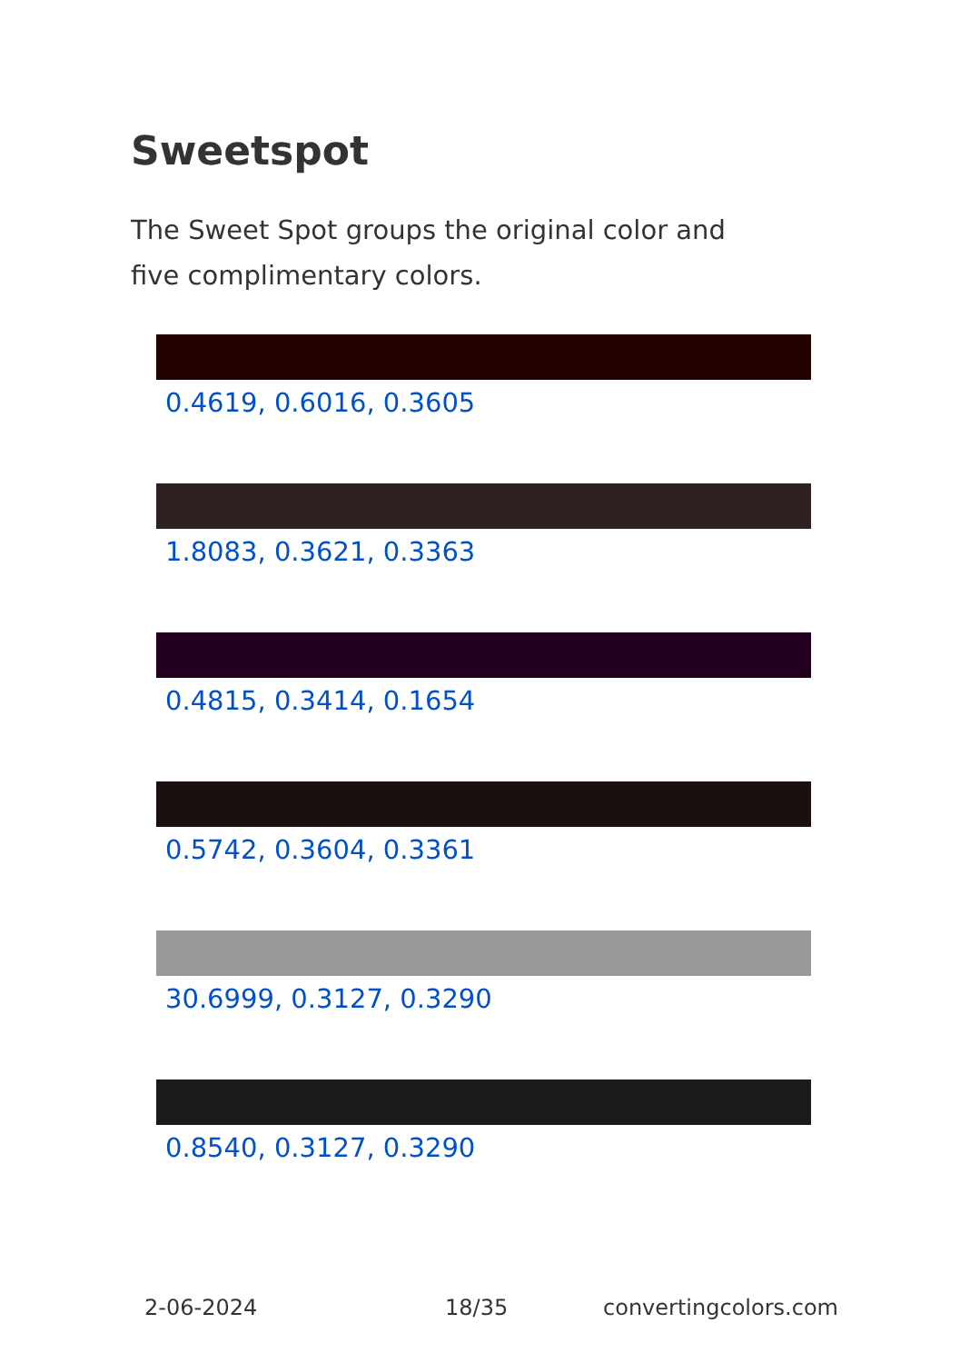Sweetspot
The Sweet Spot groups the original color and five complimentary colors.
0.4619, 0.6016, 0.3605
1.8083, 0.3621, 0.3363
0.4815, 0.3414, 0.1654
0.5742, 0.3604, 0.3361
30.6999, 0.3127, 0.3290
0.8540, 0.3127, 0.3290
2-06-2024 18/35 convertingcolors.com